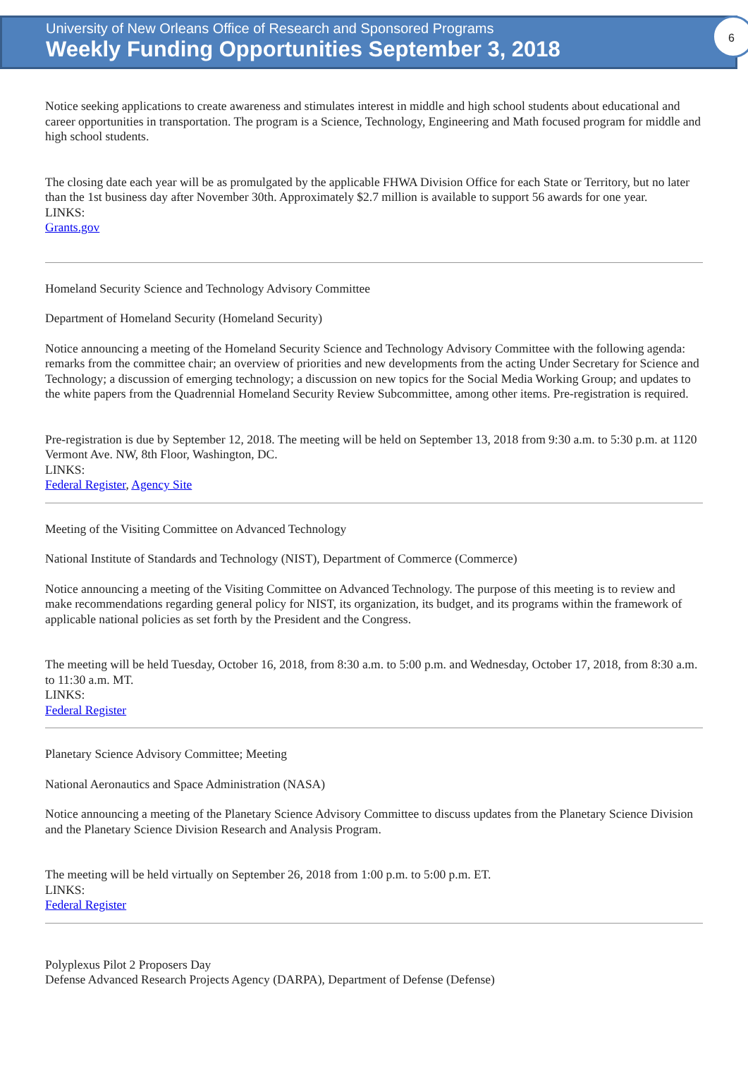6
University of New Orleans Office of Research and Sponsored Programs
Weekly Funding Opportunities September 3, 2018
Notice seeking applications to create awareness and stimulates interest in middle and high school students about educational and career opportunities in transportation. The program is a Science, Technology, Engineering and Math focused program for middle and high school students.
The closing date each year will be as promulgated by the applicable FHWA Division Office for each State or Territory, but no later than the 1st business day after November 30th. Approximately $2.7 million is available to support 56 awards for one year.
LINKS:
Grants.gov
Homeland Security Science and Technology Advisory Committee
Department of Homeland Security (Homeland Security)
Notice announcing a meeting of the Homeland Security Science and Technology Advisory Committee with the following agenda: remarks from the committee chair; an overview of priorities and new developments from the acting Under Secretary for Science and Technology; a discussion of emerging technology; a discussion on new topics for the Social Media Working Group; and updates to the white papers from the Quadrennial Homeland Security Review Subcommittee, among other items. Pre-registration is required.
Pre-registration is due by September 12, 2018. The meeting will be held on September 13, 2018 from 9:30 a.m. to 5:30 p.m. at 1120 Vermont Ave. NW, 8th Floor, Washington, DC.
LINKS:
Federal Register, Agency Site
Meeting of the Visiting Committee on Advanced Technology
National Institute of Standards and Technology (NIST), Department of Commerce (Commerce)
Notice announcing a meeting of the Visiting Committee on Advanced Technology. The purpose of this meeting is to review and make recommendations regarding general policy for NIST, its organization, its budget, and its programs within the framework of applicable national policies as set forth by the President and the Congress.
The meeting will be held Tuesday, October 16, 2018, from 8:30 a.m. to 5:00 p.m. and Wednesday, October 17, 2018, from 8:30 a.m. to 11:30 a.m. MT.
LINKS:
Federal Register
Planetary Science Advisory Committee; Meeting
National Aeronautics and Space Administration (NASA)
Notice announcing a meeting of the Planetary Science Advisory Committee to discuss updates from the Planetary Science Division and the Planetary Science Division Research and Analysis Program.
The meeting will be held virtually on September 26, 2018 from 1:00 p.m. to 5:00 p.m. ET.
LINKS:
Federal Register
Polyplexus Pilot 2 Proposers Day
Defense Advanced Research Projects Agency (DARPA), Department of Defense (Defense)